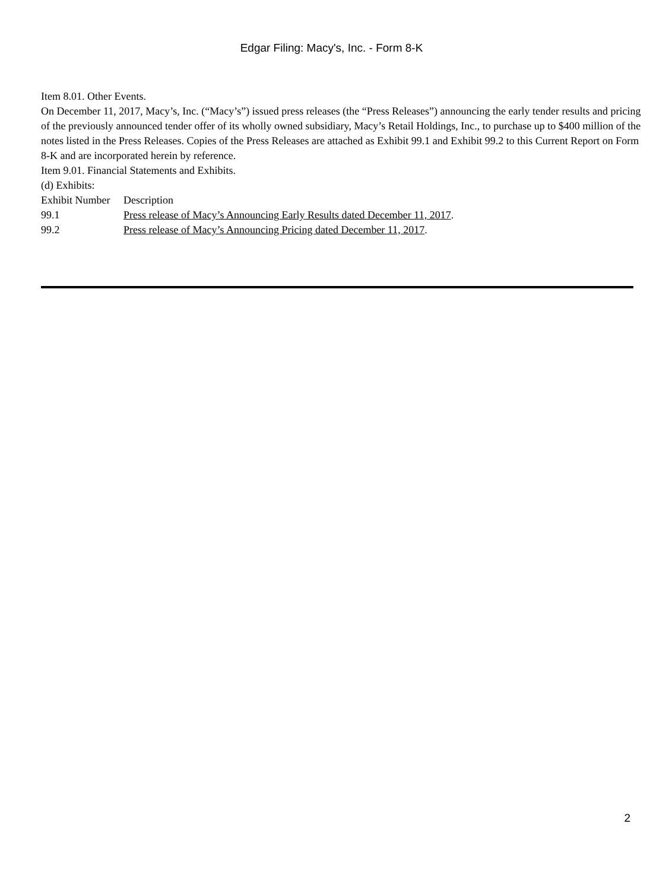Edgar Filing: Macy's, Inc. - Form 8-K
Item 8.01. Other Events.
On December 11, 2017, Macy’s, Inc. (“Macy’s”) issued press releases (the “Press Releases”) announcing the early tender results and pricing of the previously announced tender offer of its wholly owned subsidiary, Macy’s Retail Holdings, Inc., to purchase up to $400 million of the notes listed in the Press Releases. Copies of the Press Releases are attached as Exhibit 99.1 and Exhibit 99.2 to this Current Report on Form 8-K and are incorporated herein by reference.
Item 9.01. Financial Statements and Exhibits.
(d) Exhibits:
| Exhibit Number | Description |
| 99.1 | Press release of Macy’s Announcing Early Results dated December 11, 2017 . |
| 99.2 | Press release of Macy’s Announcing Pricing dated December 11, 2017 . |
2